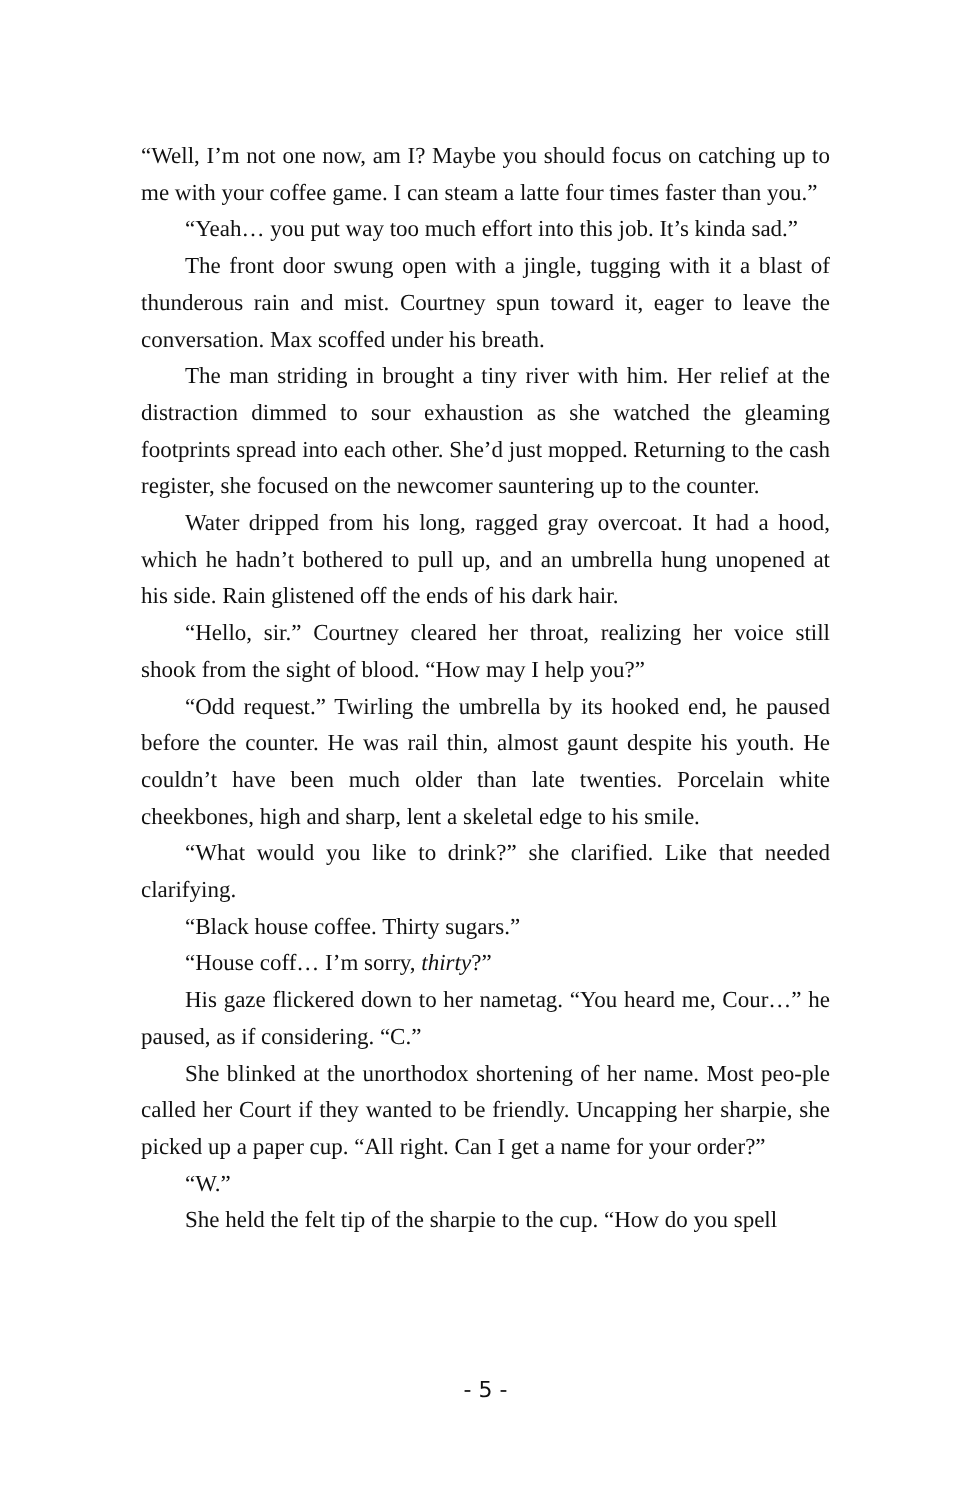“Well, I’m not one now, am I? Maybe you should focus on catching up to me with your coffee game. I can steam a latte four times faster than you.”
“Yeah… you put way too much effort into this job. It’s kinda sad.”
The front door swung open with a jingle, tugging with it a blast of thunderous rain and mist. Courtney spun toward it, eager to leave the conversation. Max scoffed under his breath.
The man striding in brought a tiny river with him. Her relief at the distraction dimmed to sour exhaustion as she watched the gleaming footprints spread into each other. She’d just mopped. Returning to the cash register, she focused on the newcomer sauntering up to the counter.
Water dripped from his long, ragged gray overcoat. It had a hood, which he hadn’t bothered to pull up, and an umbrella hung unopened at his side. Rain glistened off the ends of his dark hair.
“Hello, sir.” Courtney cleared her throat, realizing her voice still shook from the sight of blood. “How may I help you?”
“Odd request.” Twirling the umbrella by its hooked end, he paused before the counter. He was rail thin, almost gaunt despite his youth. He couldn’t have been much older than late twenties. Porcelain white cheekbones, high and sharp, lent a skeletal edge to his smile.
“What would you like to drink?” she clarified. Like that needed clarifying.
“Black house coffee. Thirty sugars.”
“House coff… I’m sorry, thirty?”
His gaze flickered down to her nametag. “You heard me, Cour…” he paused, as if considering. “C.”
She blinked at the unorthodox shortening of her name. Most peo-ple called her Court if they wanted to be friendly. Uncapping her sharpie, she picked up a paper cup. “All right. Can I get a name for your order?”
“W.”
She held the felt tip of the sharpie to the cup. “How do you spell
- 5 -